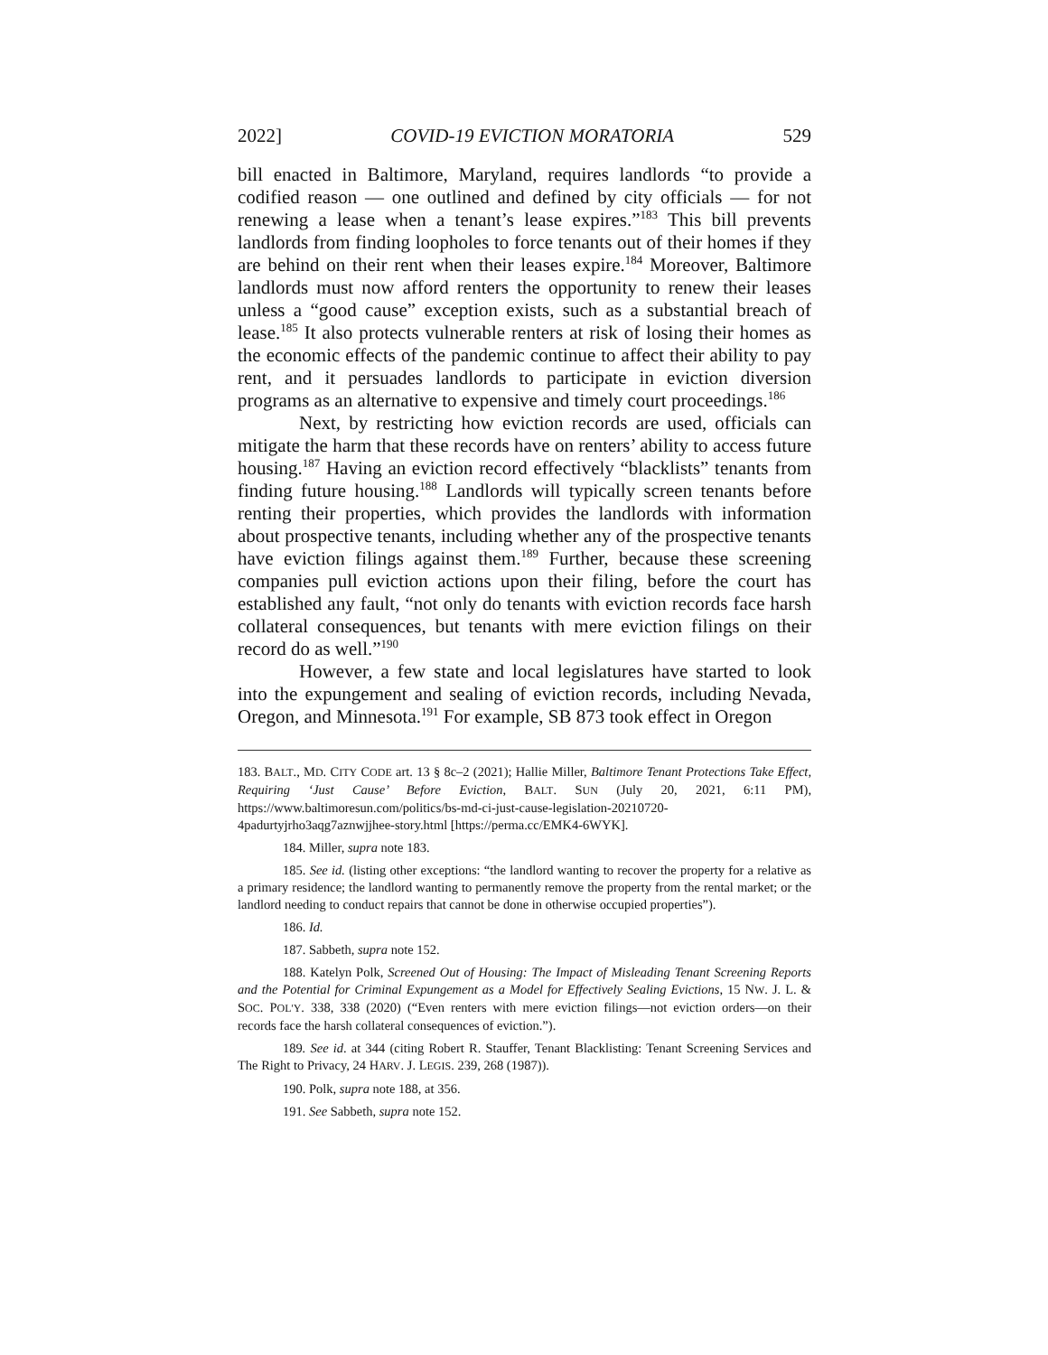2022] COVID-19 EVICTION MORATORIA 529
bill enacted in Baltimore, Maryland, requires landlords “to provide a codified reason — one outlined and defined by city officials — for not renewing a lease when a tenant’s lease expires.”<sup>183</sup> This bill prevents landlords from finding loopholes to force tenants out of their homes if they are behind on their rent when their leases expire.<sup>184</sup> Moreover, Baltimore landlords must now afford renters the opportunity to renew their leases unless a “good cause” exception exists, such as a substantial breach of lease.<sup>185</sup> It also protects vulnerable renters at risk of losing their homes as the economic effects of the pandemic continue to affect their ability to pay rent, and it persuades landlords to participate in eviction diversion programs as an alternative to expensive and timely court proceedings.<sup>186</sup>
Next, by restricting how eviction records are used, officials can mitigate the harm that these records have on renters’ ability to access future housing.<sup>187</sup> Having an eviction record effectively “blacklists” tenants from finding future housing.<sup>188</sup> Landlords will typically screen tenants before renting their properties, which provides the landlords with information about prospective tenants, including whether any of the prospective tenants have eviction filings against them.<sup>189</sup> Further, because these screening companies pull eviction actions upon their filing, before the court has established any fault, “not only do tenants with eviction records face harsh collateral consequences, but tenants with mere eviction filings on their record do as well.”<sup>190</sup>
However, a few state and local legislatures have started to look into the expungement and sealing of eviction records, including Nevada, Oregon, and Minnesota.<sup>191</sup> For example, SB 873 took effect in Oregon
183. BALT., MD. CITY CODE art. 13 § 8c–2 (2021); Hallie Miller, Baltimore Tenant Protections Take Effect, Requiring ‘Just Cause’ Before Eviction, BALT. SUN (July 20, 2021, 6:11 PM), https://www.baltimoresun.com/politics/bs-md-ci-just-cause-legislation-20210720-4padurtyjrho3aqg7aznwjjhee-story.html [https://perma.cc/EMK4-6WYK].
184. Miller, supra note 183.
185. See id. (listing other exceptions: “the landlord wanting to recover the property for a relative as a primary residence; the landlord wanting to permanently remove the property from the rental market; or the landlord needing to conduct repairs that cannot be done in otherwise occupied properties”).
186. Id.
187. Sabbeth, supra note 152.
188. Katelyn Polk, Screened Out of Housing: The Impact of Misleading Tenant Screening Reports and the Potential for Criminal Expungement as a Model for Effectively Sealing Evictions, 15 NW. J. L. & SOC. POL'Y. 338, 338 (2020) (“Even renters with mere eviction filings—not eviction orders—on their records face the harsh collateral consequences of eviction.”).
189. See id. at 344 (citing Robert R. Stauffer, Tenant Blacklisting: Tenant Screening Services and The Right to Privacy, 24 HARV. J. LEGIS. 239, 268 (1987)).
190. Polk, supra note 188, at 356.
191. See Sabbeth, supra note 152.